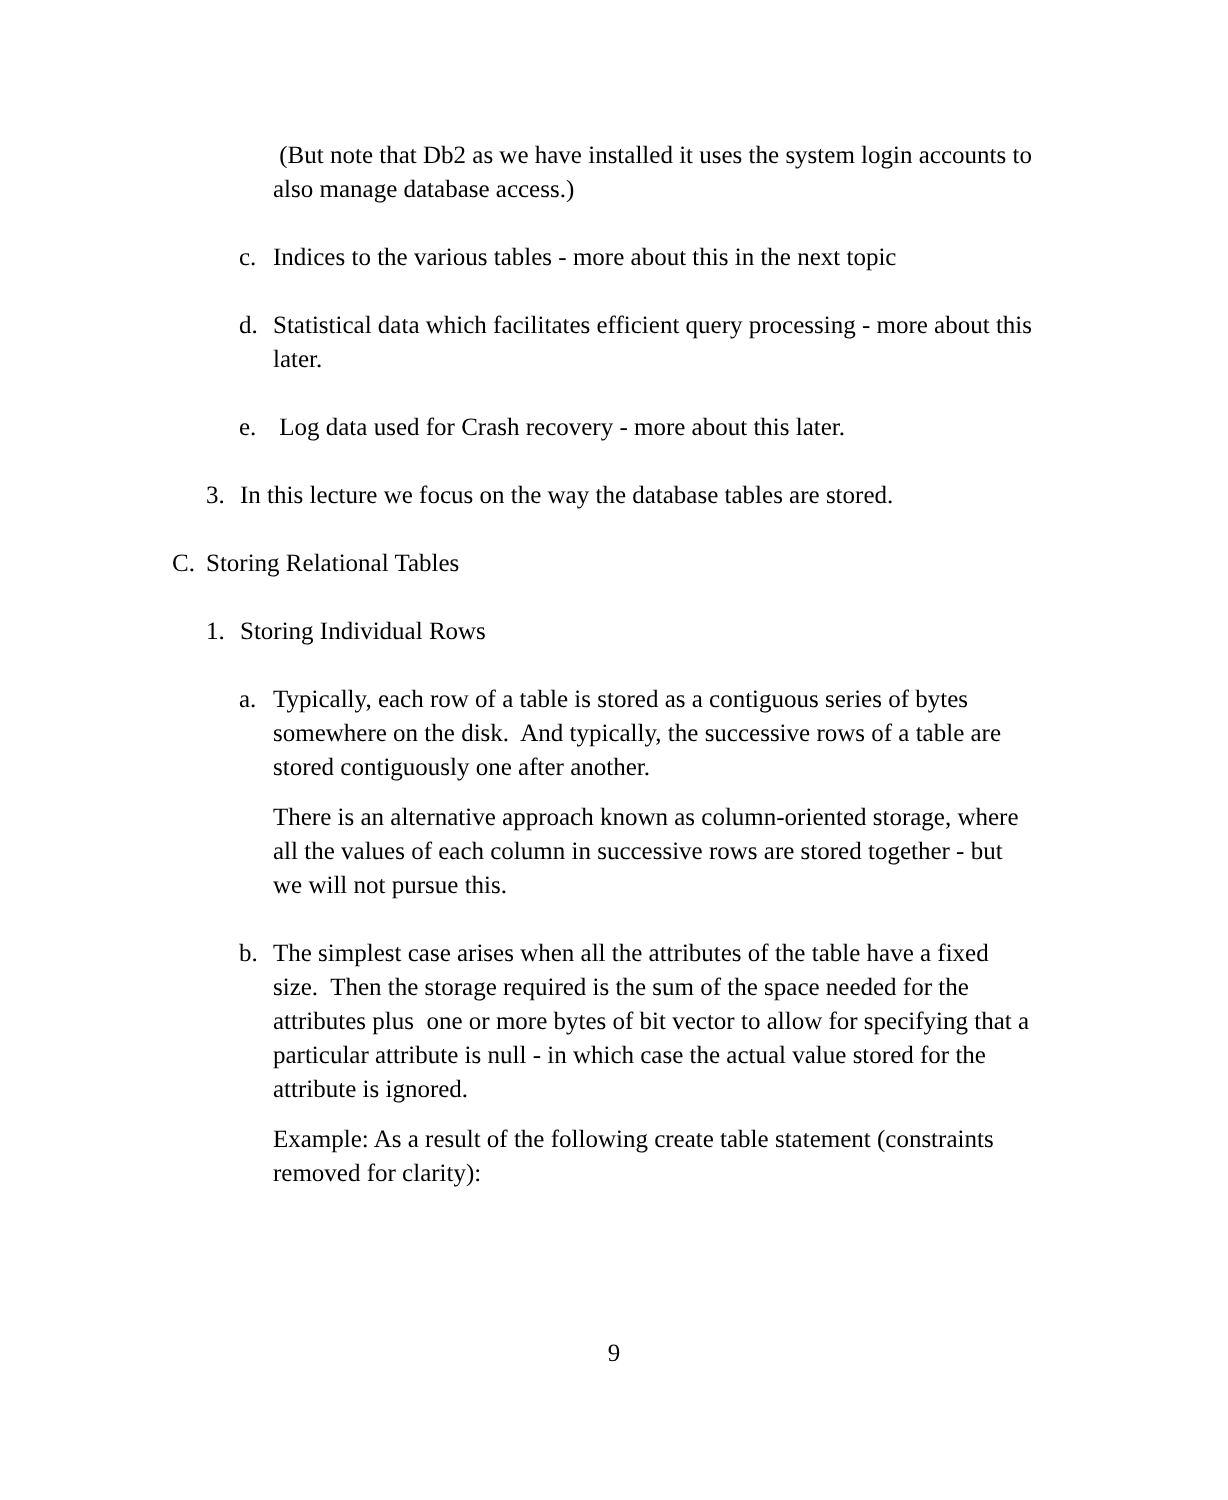(But note that Db2 as we have installed it uses the system login accounts to also manage database access.)
c. Indices to the various tables - more about this in the next topic
d. Statistical data which facilitates efficient query processing - more about this later.
e. Log data used for Crash recovery - more about this later.
3. In this lecture we focus on the way the database tables are stored.
C. Storing Relational Tables
1. Storing Individual Rows
a. Typically, each row of a table is stored as a contiguous series of bytes somewhere on the disk. And typically, the successive rows of a table are stored contiguously one after another.
There is an alternative approach known as column-oriented storage, where all the values of each column in successive rows are stored together - but we will not pursue this.
b. The simplest case arises when all the attributes of the table have a fixed size. Then the storage required is the sum of the space needed for the attributes plus one or more bytes of bit vector to allow for specifying that a particular attribute is null - in which case the actual value stored for the attribute is ignored.
Example: As a result of the following create table statement (constraints removed for clarity):
9